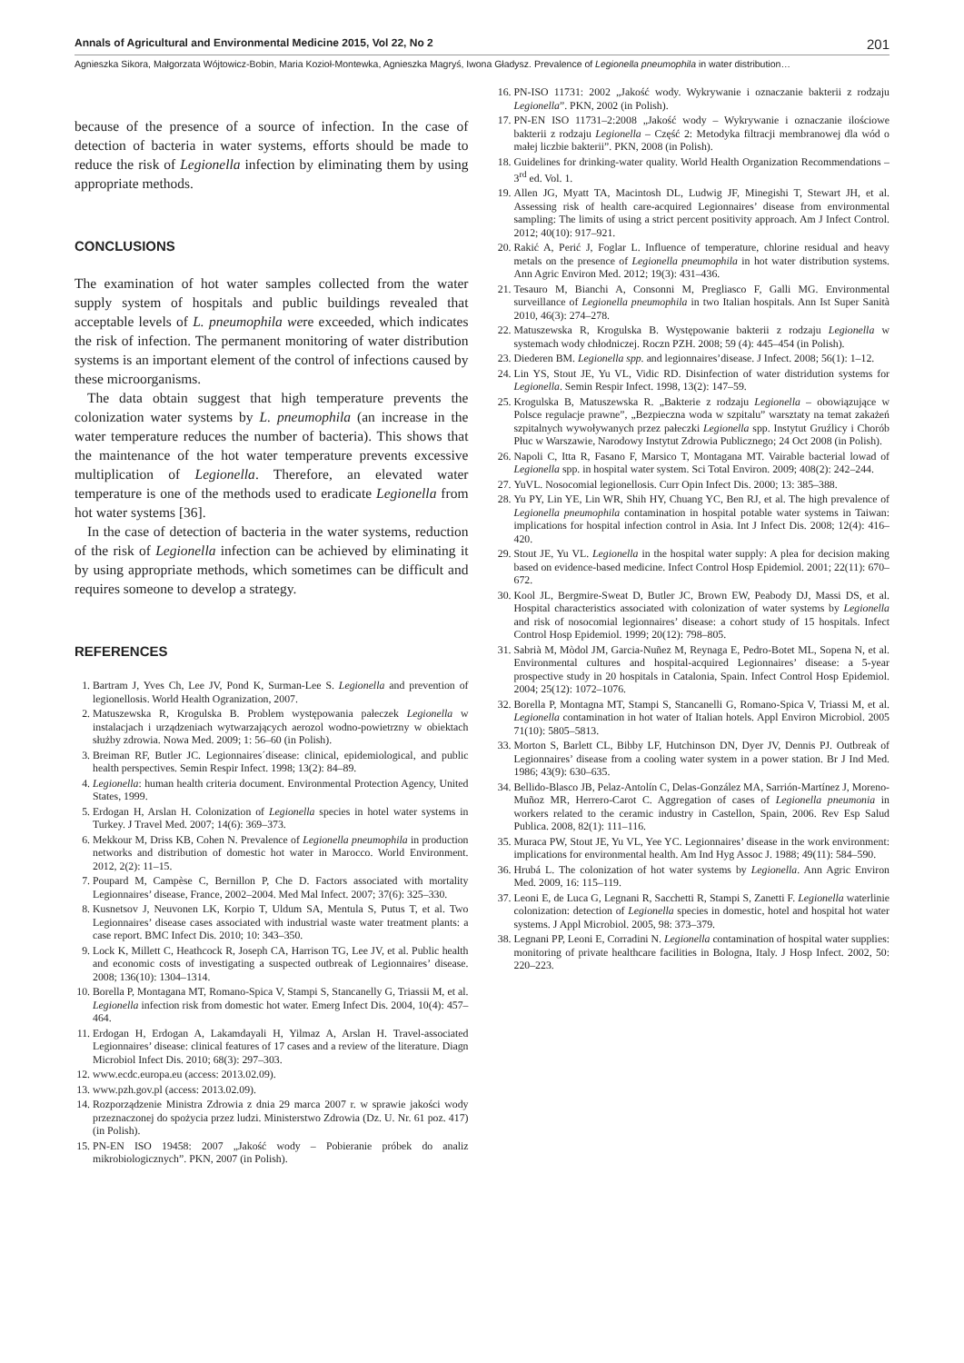Annals of Agricultural and Environmental Medicine 2015, Vol 22, No 2 201
Agnieszka Sikora, Małgorzata Wójtowicz-Bobin, Maria Kozioł-Montewka, Agnieszka Magryś, Iwona Gładysz. Prevalence of Legionella pneumophila in water distribution…
because of the presence of a source of infection. In the case of detection of bacteria in water systems, efforts should be made to reduce the risk of Legionella infection by eliminating them by using appropriate methods.
CONCLUSIONS
The examination of hot water samples collected from the water supply system of hospitals and public buildings revealed that acceptable levels of L. pneumophila were exceeded, which indicates the risk of infection. The permanent monitoring of water distribution systems is an important element of the control of infections caused by these microorganisms.
The data obtain suggest that high temperature prevents the colonization water systems by L. pneumophila (an increase in the water temperature reduces the number of bacteria). This shows that the maintenance of the hot water temperature prevents excessive multiplication of Legionella. Therefore, an elevated water temperature is one of the methods used to eradicate Legionella from hot water systems [36].
In the case of detection of bacteria in the water systems, reduction of the risk of Legionella infection can be achieved by eliminating it by using appropriate methods, which sometimes can be difficult and requires someone to develop a strategy.
REFERENCES
1. Bartram J, Yves Ch, Lee JV, Pond K, Surman-Lee S. Legionella and prevention of legionellosis. World Health Ogranization, 2007.
2. Matuszewska R, Krogulska B. Problem występowania pałeczek Legionella w instalacjach i urządzeniach wytwarzających aerozol wodno-powietrzny w obiektach służby zdrowia. Nowa Med. 2009; 1: 56–60 (in Polish).
3. Breiman RF, Butler JC. Legionnaires´disease: clinical, epidemiological, and public health perspectives. Semin Respir Infect. 1998; 13(2): 84–89.
4. Legionella: human health criteria document. Environmental Protection Agency, United States, 1999.
5. Erdogan H, Arslan H. Colonization of Legionella species in hotel water systems in Turkey. J Travel Med. 2007; 14(6): 369–373.
6. Mekkour M, Driss KB, Cohen N. Prevalence of Legionella pneumophila in production networks and distribution of domestic hot water in Marocco. World Environment. 2012, 2(2): 11–15.
7. Poupard M, Campèse C, Bernillon P, Che D. Factors associated with mortality Legionnaires’ disease, France, 2002–2004. Med Mal Infect. 2007; 37(6): 325–330.
8. Kusnetsov J, Neuvonen LK, Korpio T, Uldum SA, Mentula S, Putus T, et al. Two Legionnaires’ disease cases associated with industrial waste water treatment plants: a case report. BMC Infect Dis. 2010; 10: 343–350.
9. Lock K, Millett C, Heathcock R, Joseph CA, Harrison TG, Lee JV, et al. Public health and economic costs of investigating a suspected outbreak of Legionnaires’ disease. 2008; 136(10): 1304–1314.
10. Borella P, Montagana MT, Romano-Spica V, Stampi S, Stancanelly G, Triassii M, et al. Legionella infection risk from domestic hot water. Emerg Infect Dis. 2004, 10(4): 457–464.
11. Erdogan H, Erdogan A, Lakamdayali H, Yilmaz A, Arslan H. Travel-associated Legionnaires’ disease: clinical features of 17 cases and a review of the literature. Diagn Microbiol Infect Dis. 2010; 68(3): 297–303.
12. www.ecdc.europa.eu (access: 2013.02.09).
13. www.pzh.gov.pl (access: 2013.02.09).
14. Rozporządzenie Ministra Zdrowia z dnia 29 marca 2007 r. w sprawie jakości wody przeznaczonej do spożycia przez ludzi. Ministerstwo Zdrowia (Dz. U. Nr. 61 poz. 417) (in Polish).
15. PN-EN ISO 19458: 2007 „Jakość wody – Pobieranie próbek do analiz mikrobiologicznych”. PKN, 2007 (in Polish).
16. PN-ISO 11731: 2002 „Jakość wody. Wykrywanie i oznaczanie bakterii z rodzaju Legionella”. PKN, 2002 (in Polish).
17. PN-EN ISO 11731–2:2008 „Jakość wody – Wykrywanie i oznaczanie ilościowe bakterii z rodzaju Legionella – Część 2: Metodyka filtracji membranowej dla wód o małej liczbie bakterii”. PKN, 2008 (in Polish).
18. Guidelines for drinking-water quality. World Health Organization Recommendations – 3<sup>rd</sup> ed. Vol. 1.
19. Allen JG, Myatt TA, Macintosh DL, Ludwig JF, Minegishi T, Stewart JH, et al. Assessing risk of health care-acquired Legionnaires’ disease from environmental sampling: The limits of using a strict percent positivity approach. Am J Infect Control. 2012; 40(10): 917–921.
20. Rakić A, Perić J, Foglar L. Influence of temperature, chlorine residual and heavy metals on the presence of Legionella pneumophila in hot water distribution systems. Ann Agric Environ Med. 2012; 19(3): 431–436.
21. Tesauro M, Bianchi A, Consonni M, Pregliasco F, Galli MG. Environmental surveillance of Legionella pneumophila in two Italian hospitals. Ann Ist Super Sanità 2010, 46(3): 274–278.
22. Matuszewska R, Krogulska B. Występowanie bakterii z rodzaju Legionella w systemach wody chłodniczej. Roczn PZH. 2008; 59 (4): 445–454 (in Polish).
23. Diederen BM. Legionella spp. and legionnaires’disease. J Infect. 2008; 56(1): 1–12.
24. Lin YS, Stout JE, Yu VL, Vidic RD. Disinfection of water distridution systems for Legionella. Semin Respir Infect. 1998, 13(2): 147–59.
25. Krogulska B, Matuszewska R. „Bakterie z rodzaju Legionella – obowiązujące w Polsce regulacje prawne”, „Bezpieczna woda w szpitalu” warsztaty na temat zakażeń szpitalnych wywoływanych przez pałeczki Legionella spp. Instytut Gruźlicy i Chorób Płuc w Warszawie, Narodowy Instytut Zdrowia Publicznego; 24 Oct 2008 (in Polish).
26. Napoli C, Itta R, Fasano F, Marsico T, Montagana MT. Vairable bacterial lowad of Legionella spp. in hospital water system. Sci Total Environ. 2009; 408(2): 242–244.
27. YuVL. Nosocomial legionellosis. Curr Opin Infect Dis. 2000; 13: 385–388.
28. Yu PY, Lin YE, Lin WR, Shih HY, Chuang YC, Ben RJ, et al. The high prevalence of Legionella pneumophila contamination in hospital potable water systems in Taiwan: implications for hospital infection control in Asia. Int J Infect Dis. 2008; 12(4): 416–420.
29. Stout JE, Yu VL. Legionella in the hospital water supply: A plea for decision making based on evidence-based medicine. Infect Control Hosp Epidemiol. 2001; 22(11): 670–672.
30. Kool JL, Bergmire-Sweat D, Butler JC, Brown EW, Peabody DJ, Massi DS, et al. Hospital characteristics associated with colonization of water systems by Legionella and risk of nosocomial legionnaires’ disease: a cohort study of 15 hospitals. Infect Control Hosp Epidemiol. 1999; 20(12): 798–805.
31. Sabrià M, Mòdol JM, Garcia-Nuñez M, Reynaga E, Pedro-Botet ML, Sopena N, et al. Environmental cultures and hospital-acquired Legionnaires’ disease: a 5-year prospective study in 20 hospitals in Catalonia, Spain. Infect Control Hosp Epidemiol. 2004; 25(12): 1072–1076.
32. Borella P, Montagna MT, Stampi S, Stancanelli G, Romano-Spica V, Triassi M, et al. Legionella contamination in hot water of Italian hotels. Appl Environ Microbiol. 2005 71(10): 5805–5813.
33. Morton S, Barlett CL, Bibby LF, Hutchinson DN, Dyer JV, Dennis PJ. Outbreak of Legionnaires’ disease from a cooling water system in a power station. Br J Ind Med. 1986; 43(9): 630–635.
34. Bellido-Blasco JB, Pelaz-Antolín C, Delas-González MA, Sarrión-Martínez J, Moreno-Muñoz MR, Herrero-Carot C. Aggregation of cases of Legionella pneumonia in workers related to the ceramic industry in Castellon, Spain, 2006. Rev Esp Salud Publica. 2008, 82(1): 111–116.
35. Muraca PW, Stout JE, Yu VL, Yee YC. Legionnaires’ disease in the work environment: implications for environmental health. Am Ind Hyg Assoc J. 1988; 49(11): 584–590.
36. Hrubá L. The colonization of hot water systems by Legionella. Ann Agric Environ Med. 2009, 16: 115–119.
37. Leoni E, de Luca G, Legnani R, Sacchetti R, Stampi S, Zanetti F. Legionella waterlinie colonization: detection of Legionella species in domestic, hotel and hospital hot water systems. J Appl Microbiol. 2005, 98: 373–379.
38. Legnani PP, Leoni E, Corradini N. Legionella contamination of hospital water supplies: monitoring of private healthcare facilities in Bologna, Italy. J Hosp Infect. 2002, 50: 220–223.